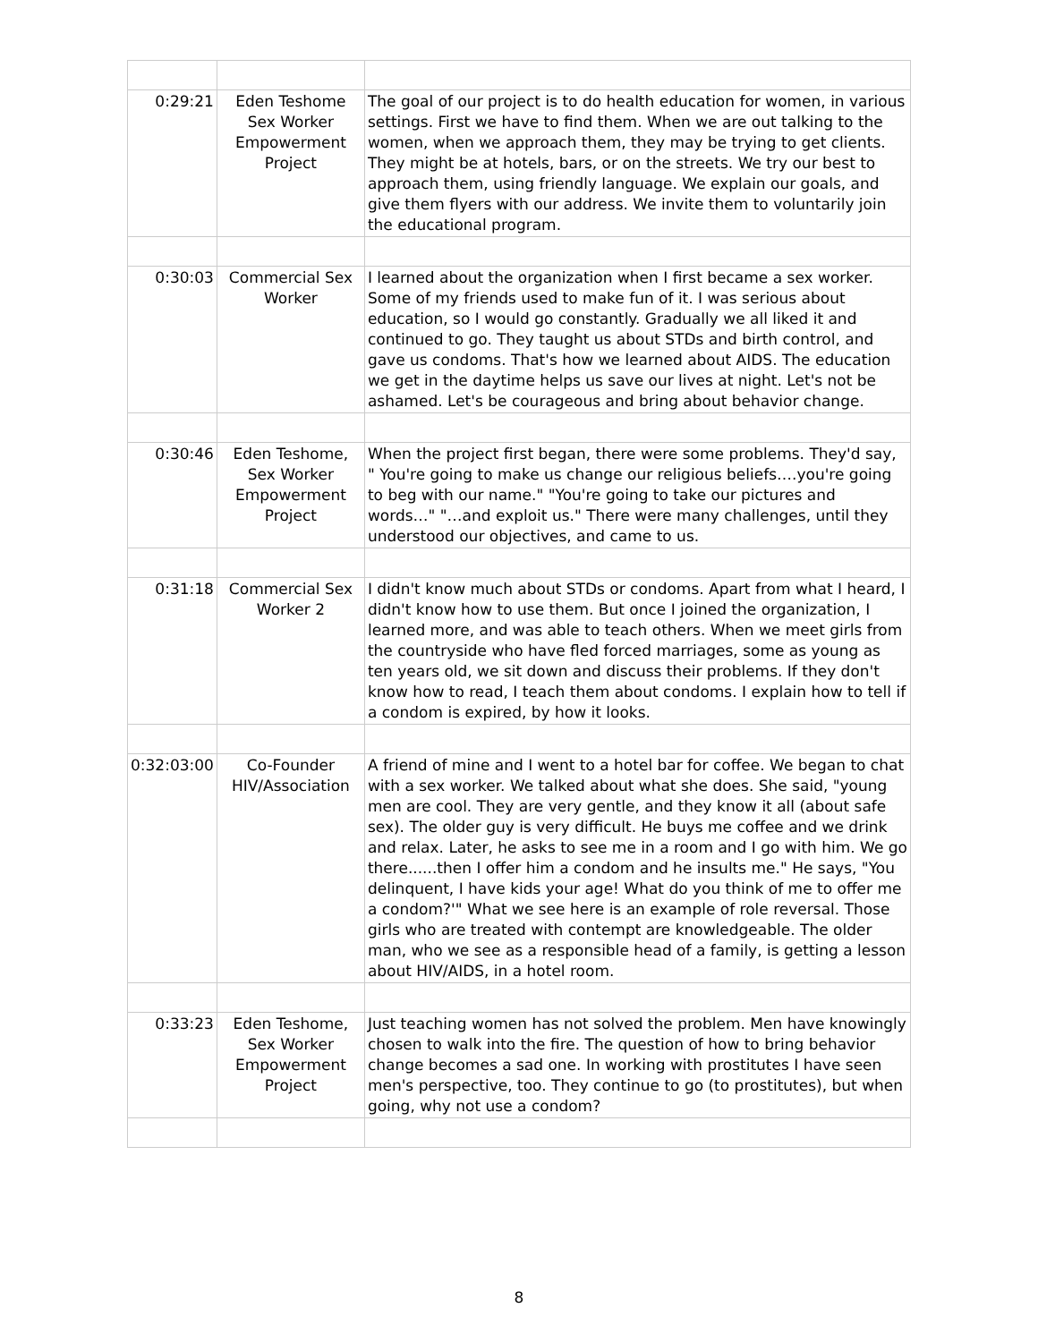| 0:29:21 | Eden Teshome Sex Worker Empowerment Project | The goal of our project is to do health education for women, in various settings. First we have to find them. When we are out talking to the women, when we approach them, they may be trying to get clients. They might be at hotels, bars, or on the streets. We try our best to approach them, using friendly language. We explain our goals, and give them flyers with our address. We invite them to voluntarily join the educational program. |
| 0:30:03 | Commercial Sex Worker | I learned about the organization when I first became a sex worker. Some of my friends used to make fun of it. I was serious about education, so I would go constantly. Gradually we all liked it and continued to go. They taught us about STDs and birth control, and gave us condoms. That's how we learned about AIDS. The education we get in the daytime helps us save our lives at night. Let's not be ashamed. Let's be courageous and bring about behavior change. |
| 0:30:46 | Eden Teshome, Sex Worker Empowerment Project | When the project first began, there were some problems. They'd say, " You're going to make us change our religious beliefs….you're going to beg with our name." "You're going to take our pictures and words…" "…and exploit us." There were many challenges, until they understood our objectives, and came to us. |
| 0:31:18 | Commercial Sex Worker 2 | I didn't know much about STDs or condoms. Apart from what I heard, I didn't know how to use them. But once I joined the organization, I learned more, and was able to teach others. When we meet girls from the countryside who have fled forced marriages, some as young as ten years old, we sit down and discuss their problems. If they don't know how to read, I teach them about condoms. I explain how to tell if a condom is expired, by how it looks. |
| 0:32:03:00 | Co-Founder HIV/Association | A friend of mine and I went to a hotel bar for coffee. We began to chat with a sex worker. We talked about what she does. She said, "young men are cool. They are very gentle, and they know it all (about safe sex). The older guy is very difficult. He buys me coffee and we drink and relax. Later, he asks to see me in a room and I go with him. We go there......then I offer him a condom and he insults me." He says, "You delinquent, I have kids your age! What do you think of me to offer me a condom?'" What we see here is an example of role reversal. Those girls who are treated with contempt are knowledgeable. The older man, who we see as a responsible head of a family, is getting a lesson about HIV/AIDS, in a hotel room. |
| 0:33:23 | Eden Teshome, Sex Worker Empowerment Project | Just teaching women has not solved the problem. Men have knowingly chosen to walk into the fire. The question of how to bring behavior change becomes a sad one. In working with prostitutes I have seen men's perspective, too. They continue to go (to prostitutes), but when going, why not use a condom? |
8